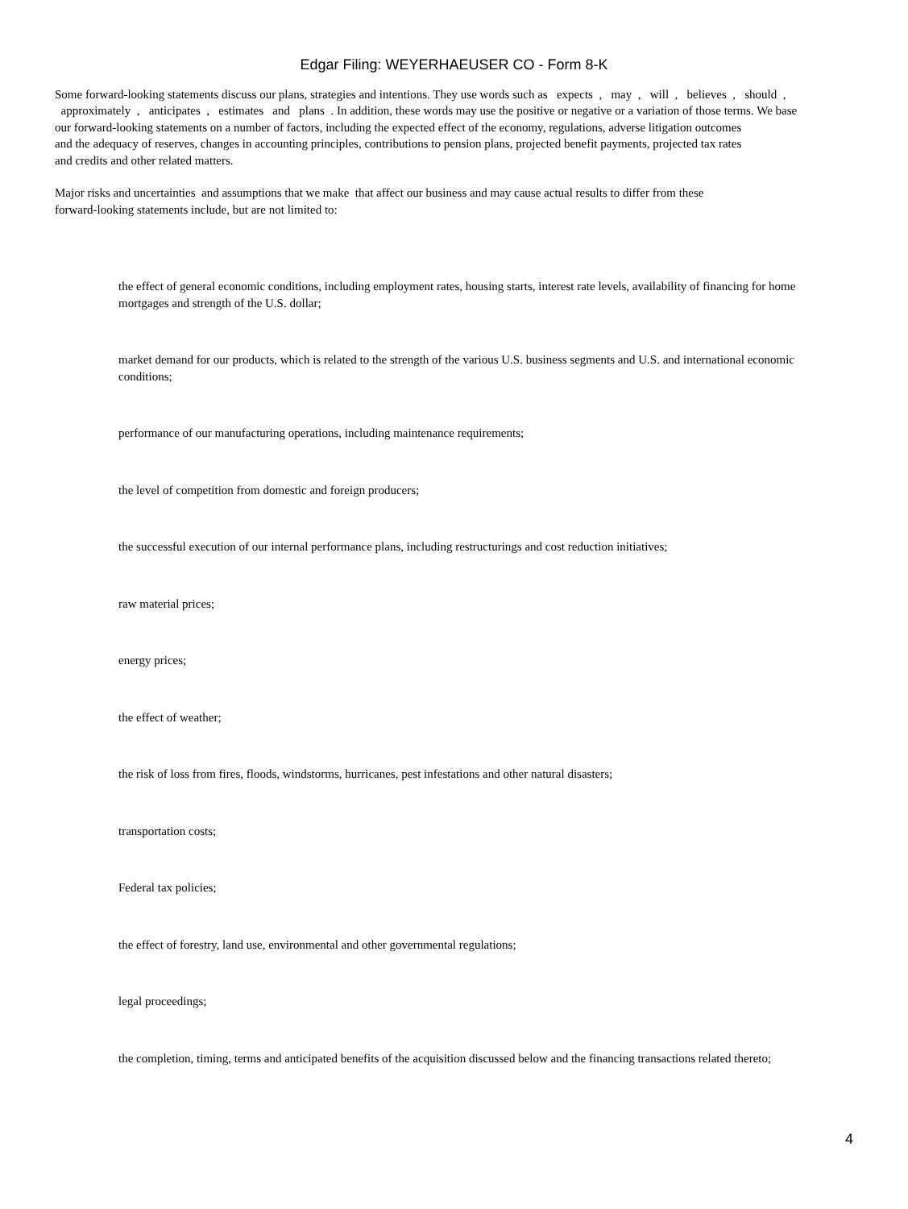Edgar Filing: WEYERHAEUSER CO - Form 8-K
Some forward-looking statements discuss our plans, strategies and intentions. They use words such as expects , may , will , believes , should ,
approximately , anticipates , estimates and plans . In addition, these words may use the positive or negative or a variation of those terms. We base
our forward-looking statements on a number of factors, including the expected effect of the economy, regulations, adverse litigation outcomes
and the adequacy of reserves, changes in accounting principles, contributions to pension plans, projected benefit payments, projected tax rates
and credits and other related matters.
Major risks and uncertainties and assumptions that we make that affect our business and may cause actual results to differ from these
forward-looking statements include, but are not limited to:
the effect of general economic conditions, including employment rates, housing starts, interest rate levels, availability of financing for home mortgages and strength of the U.S. dollar;
market demand for our products, which is related to the strength of the various U.S. business segments and U.S. and international economic conditions;
performance of our manufacturing operations, including maintenance requirements;
the level of competition from domestic and foreign producers;
the successful execution of our internal performance plans, including restructurings and cost reduction initiatives;
raw material prices;
energy prices;
the effect of weather;
the risk of loss from fires, floods, windstorms, hurricanes, pest infestations and other natural disasters;
transportation costs;
Federal tax policies;
the effect of forestry, land use, environmental and other governmental regulations;
legal proceedings;
the completion, timing, terms and anticipated benefits of the acquisition discussed below and the financing transactions related thereto;
4